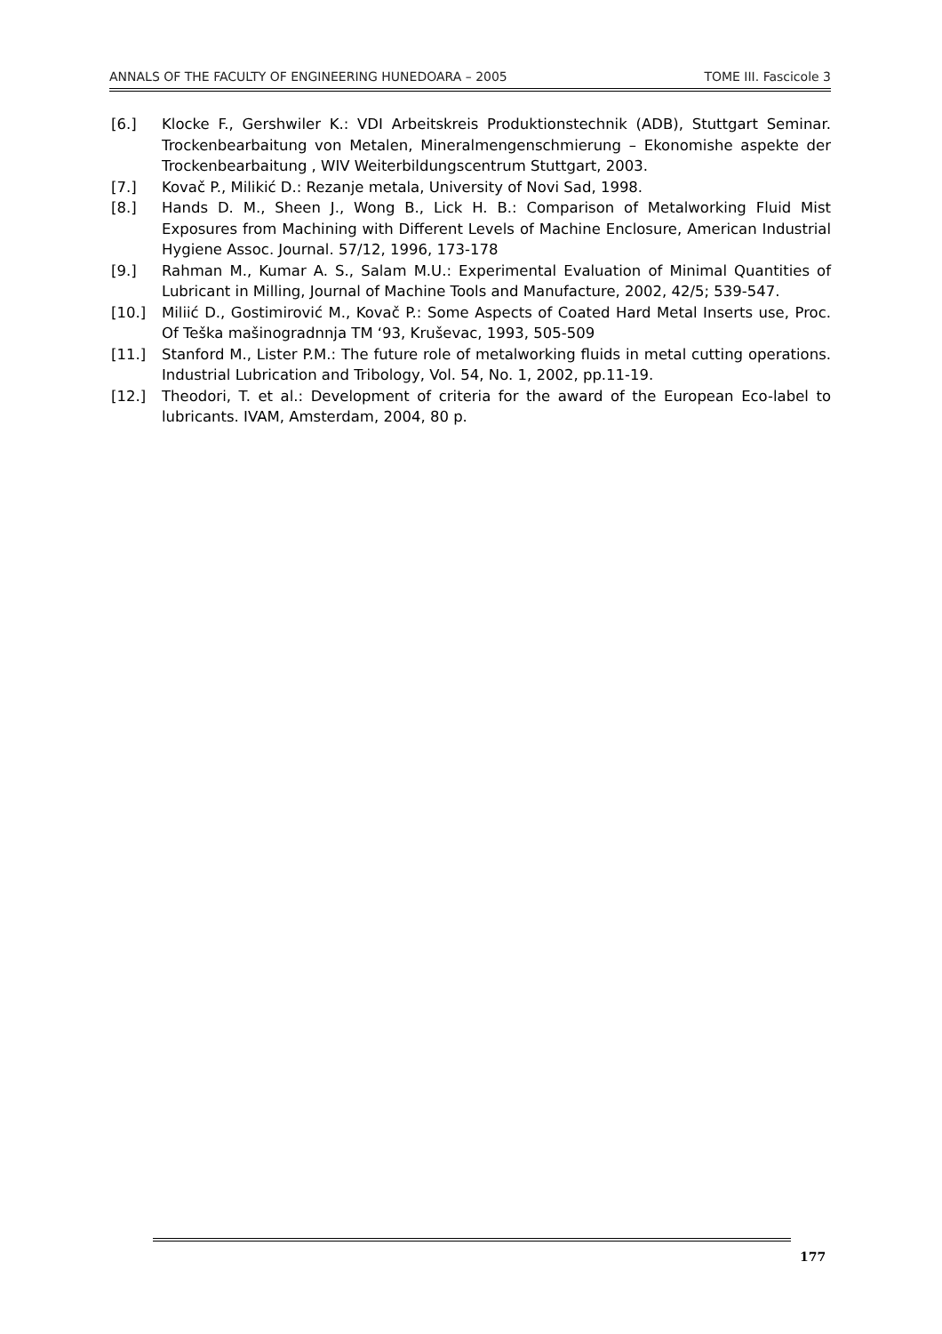ANNALS OF THE FACULTY OF ENGINEERING HUNEDOARA – 2005 TOME III. Fascicole 3
[6.] Klocke F., Gershwiler K.: VDI Arbeitskreis Produktionstechnik (ADB), Stuttgart Seminar. Trockenbearbaitung von Metalen, Mineralmengenschmierung – Ekonomishe aspekte der Trockenbearbaitung , WIV Weiterbildungscentrum Stuttgart, 2003.
[7.] Kovač P., Milikić D.: Rezanje metala, University of Novi Sad, 1998.
[8.] Hands D. M., Sheen J., Wong B., Lick H. B.: Comparison of Metalworking Fluid Mist Exposures from Machining with Different Levels of Machine Enclosure, American Industrial Hygiene Assoc. Journal. 57/12, 1996, 173-178
[9.] Rahman M., Kumar A. S., Salam M.U.: Experimental Evaluation of Minimal Quantities of Lubricant in Milling, Journal of Machine Tools and Manufacture, 2002, 42/5; 539-547.
[10.] Miliić D., Gostimirović M., Kovač P.: Some Aspects of Coated Hard Metal Inserts use, Proc. Of Teška mašinogradnnja TM ‘93, Kruševac, 1993, 505-509
[11.] Stanford M., Lister P.M.: The future role of metalworking fluids in metal cutting operations. Industrial Lubrication and Tribology, Vol. 54, No. 1, 2002, pp.11-19.
[12.] Theodori, T. et al.: Development of criteria for the award of the European Eco-label to lubricants. IVAM, Amsterdam, 2004, 80 p.
177